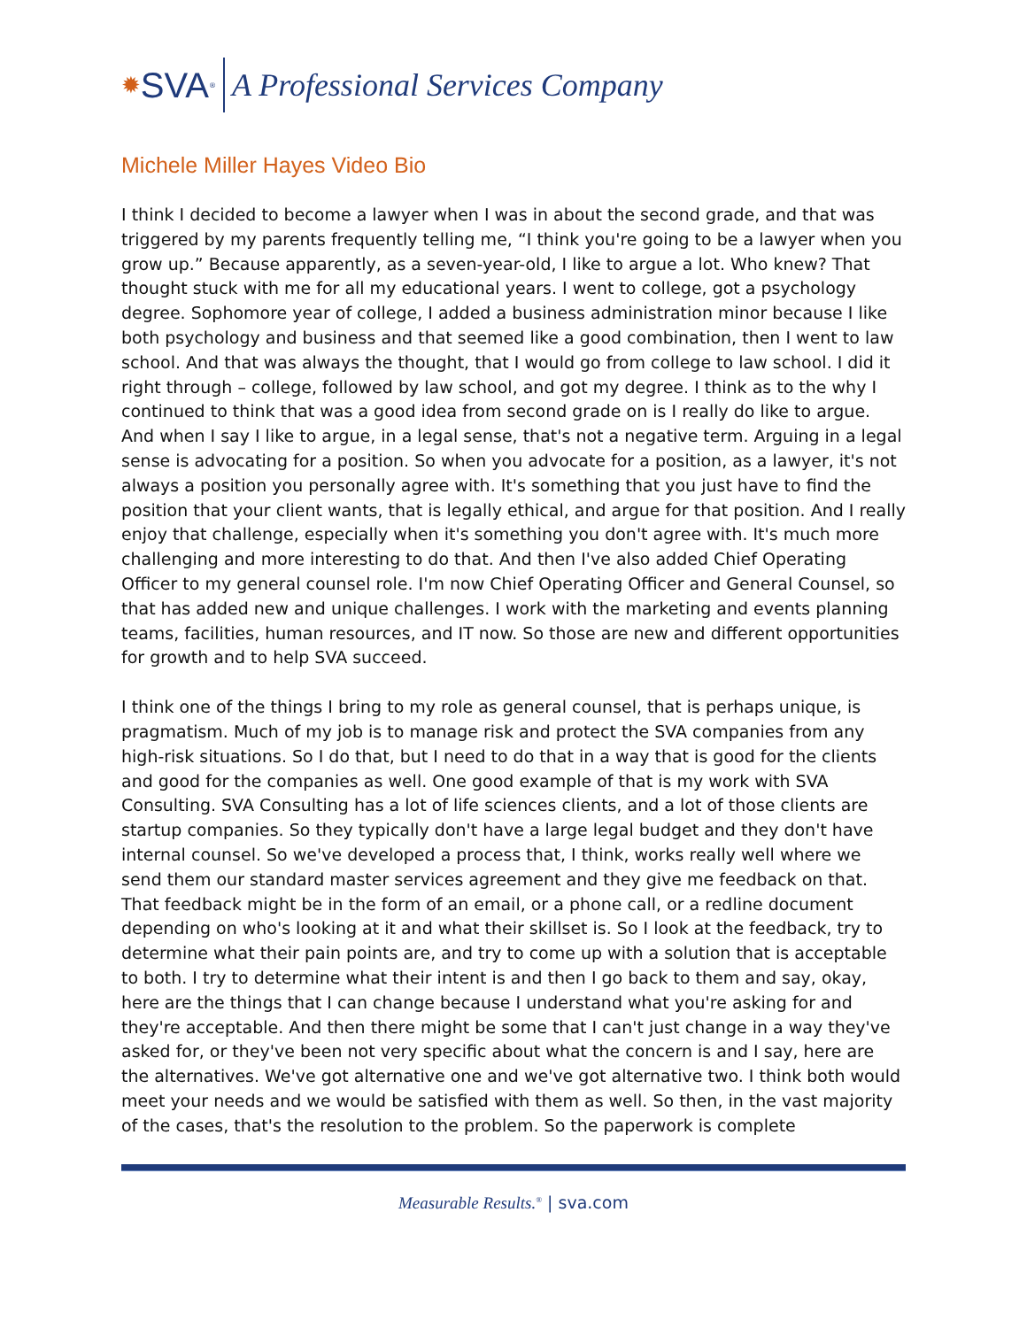✹ SVA<sup>®</sup> A Professional Services Company
Michele Miller Hayes Video Bio
I think I decided to become a lawyer when I was in about the second grade, and that was triggered by my parents frequently telling me, “I think you're going to be a lawyer when you grow up.” Because apparently, as a seven-year-old, I like to argue a lot. Who knew? That thought stuck with me for all my educational years. I went to college, got a psychology degree. Sophomore year of college, I added a business administration minor because I like both psychology and business and that seemed like a good combination, then I went to law school. And that was always the thought, that I would go from college to law school. I did it right through – college, followed by law school, and got my degree. I think as to the why I continued to think that was a good idea from second grade on is I really do like to argue. And when I say I like to argue, in a legal sense, that's not a negative term. Arguing in a legal sense is advocating for a position. So when you advocate for a position, as a lawyer, it's not always a position you personally agree with. It's something that you just have to find the position that your client wants, that is legally ethical, and argue for that position. And I really enjoy that challenge, especially when it's something you don't agree with. It's much more challenging and more interesting to do that. And then I've also added Chief Operating Officer to my general counsel role. I'm now Chief Operating Officer and General Counsel, so that has added new and unique challenges. I work with the marketing and events planning teams, facilities, human resources, and IT now. So those are new and different opportunities for growth and to help SVA succeed.
I think one of the things I bring to my role as general counsel, that is perhaps unique, is pragmatism. Much of my job is to manage risk and protect the SVA companies from any high-risk situations. So I do that, but I need to do that in a way that is good for the clients and good for the companies as well. One good example of that is my work with SVA Consulting. SVA Consulting has a lot of life sciences clients, and a lot of those clients are startup companies. So they typically don't have a large legal budget and they don't have internal counsel. So we've developed a process that, I think, works really well where we send them our standard master services agreement and they give me feedback on that. That feedback might be in the form of an email, or a phone call, or a redline document depending on who's looking at it and what their skillset is. So I look at the feedback, try to determine what their pain points are, and try to come up with a solution that is acceptable to both. I try to determine what their intent is and then I go back to them and say, okay, here are the things that I can change because I understand what you're asking for and they're acceptable. And then there might be some that I can't just change in a way they've asked for, or they've been not very specific about what the concern is and I say, here are the alternatives. We've got alternative one and we've got alternative two. I think both would meet your needs and we would be satisfied with them as well. So then, in the vast majority of the cases, that's the resolution to the problem. So the paperwork is complete
Measurable Results.<sup>®</sup> | sva.com